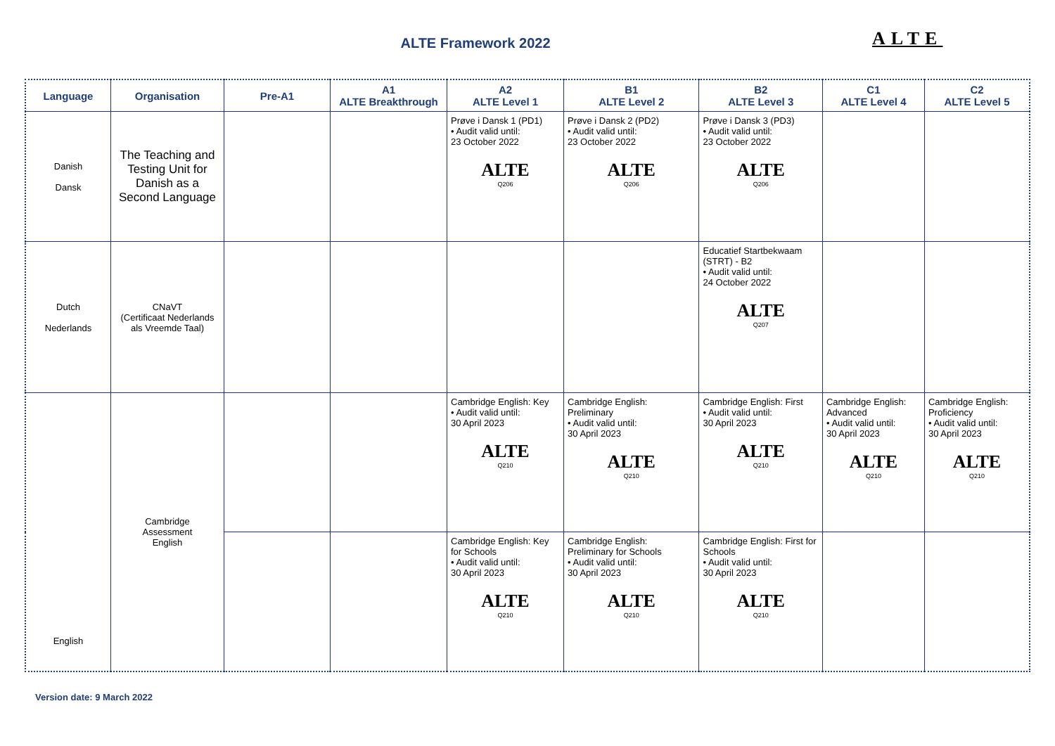ALTE Framework 2022 ALTE
| Language | Organisation | Pre-A1 | A1 ALTE Breakthrough | A2 ALTE Level 1 | B1 ALTE Level 2 | B2 ALTE Level 3 | C1 ALTE Level 4 | C2 ALTE Level 5 |
| --- | --- | --- | --- | --- | --- | --- | --- | --- |
| Danish Dansk | The Teaching and Testing Unit for Danish as a Second Language | | | Prøve i Dansk 1 (PD1) • Audit valid until: 23 October 2022 ALTE Q206 | Prøve i Dansk 2 (PD2) • Audit valid until: 23 October 2022 ALTE Q206 | Prøve i Dansk 3 (PD3) • Audit valid until: 23 October 2022 ALTE Q206 | | |
| Dutch Nederlands | CNaVT (Certificaat Nederlands als Vreemde Taal) | | | | | Educatief Startbekwaam (STRT) - B2 • Audit valid until: 24 October 2022 ALTE Q207 | | |
| English | Cambridge Assessment English | | | Cambridge English: Key • Audit valid until: 30 April 2023 ALTE Q210 | Cambridge English: Preliminary • Audit valid until: 30 April 2023 ALTE Q210 | Cambridge English: First • Audit valid until: 30 April 2023 ALTE Q210 | Cambridge English: Advanced • Audit valid until: 30 April 2023 ALTE Q210 | Cambridge English: Proficiency • Audit valid until: 30 April 2023 ALTE Q210 |
| | | | | Cambridge English: Key for Schools • Audit valid until: 30 April 2023 ALTE Q210 | Cambridge English: Preliminary for Schools • Audit valid until: 30 April 2023 ALTE Q210 | Cambridge English: First for Schools • Audit valid until: 30 April 2023 ALTE Q210 | | |
Version date: 9 March 2022